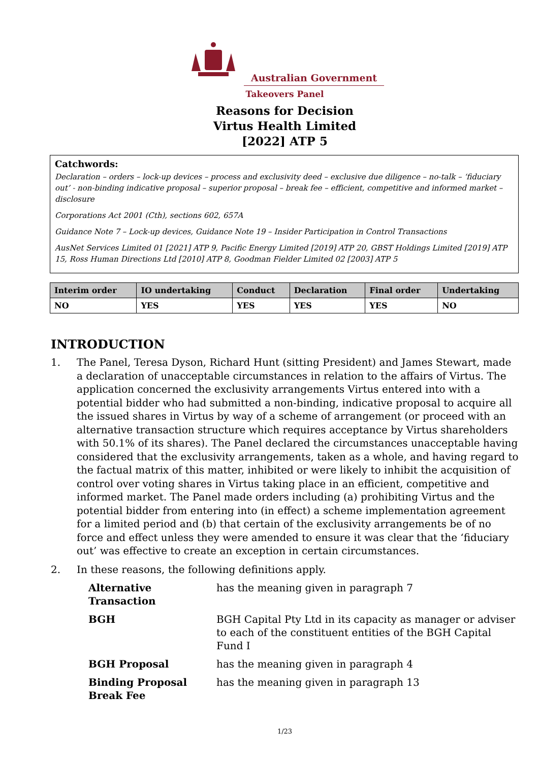Australian Government
Takeovers Panel
Reasons for Decision
Virtus Health Limited
[2022] ATP 5
Catchwords:
Declaration – orders – lock-up devices – process and exclusivity deed – exclusive due diligence – no-talk – ‘fiduciary out’ - non-binding indicative proposal – superior proposal – break fee – efficient, competitive and informed market – disclosure
Corporations Act 2001 (Cth), sections 602, 657A
Guidance Note 7 – Lock-up devices, Guidance Note 19 – Insider Participation in Control Transactions
AusNet Services Limited 01 [2021] ATP 9, Pacific Energy Limited [2019] ATP 20, GBST Holdings Limited [2019] ATP 15, Ross Human Directions Ltd [2010] ATP 8, Goodman Fielder Limited 02 [2003] ATP 5
| Interim order | IO undertaking | Conduct | Declaration | Final order | Undertaking |
| --- | --- | --- | --- | --- | --- |
| NO | YES | YES | YES | YES | NO |
INTRODUCTION
1. The Panel, Teresa Dyson, Richard Hunt (sitting President) and James Stewart, made a declaration of unacceptable circumstances in relation to the affairs of Virtus. The application concerned the exclusivity arrangements Virtus entered into with a potential bidder who had submitted a non-binding, indicative proposal to acquire all the issued shares in Virtus by way of a scheme of arrangement (or proceed with an alternative transaction structure which requires acceptance by Virtus shareholders with 50.1% of its shares). The Panel declared the circumstances unacceptable having considered that the exclusivity arrangements, taken as a whole, and having regard to the factual matrix of this matter, inhibited or were likely to inhibit the acquisition of control over voting shares in Virtus taking place in an efficient, competitive and informed market. The Panel made orders including (a) prohibiting Virtus and the potential bidder from entering into (in effect) a scheme implementation agreement for a limited period and (b) that certain of the exclusivity arrangements be of no force and effect unless they were amended to ensure it was clear that the ‘fiduciary out’ was effective to create an exception in certain circumstances.
2. In these reasons, the following definitions apply.
| Alternative Transaction | has the meaning given in paragraph 7 |
| BGH | BGH Capital Pty Ltd in its capacity as manager or adviser to each of the constituent entities of the BGH Capital Fund I |
| BGH Proposal | has the meaning given in paragraph 4 |
| Binding Proposal Break Fee | has the meaning given in paragraph 13 |
1/23